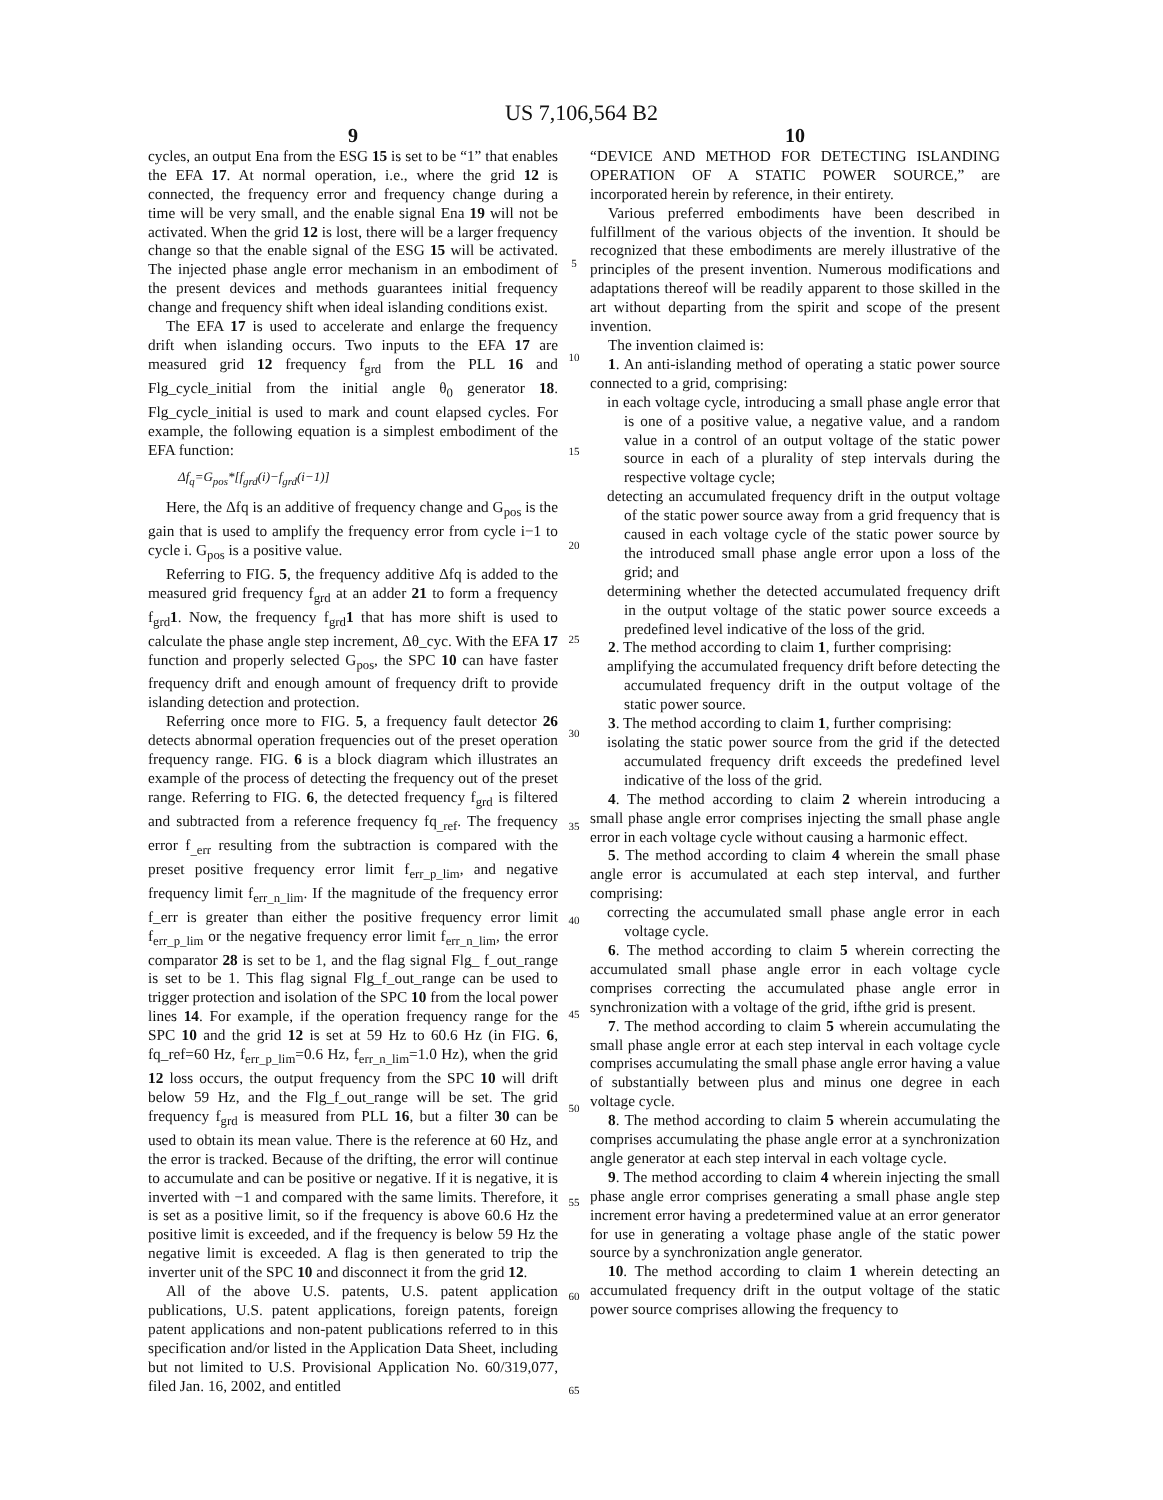US 7,106,564 B2
9
cycles, an output Ena from the ESG 15 is set to be “1” that enables the EFA 17. At normal operation, i.e., where the grid 12 is connected, the frequency error and frequency change during a time will be very small, and the enable signal Ena 19 will not be activated. When the grid 12 is lost, there will be a larger frequency change so that the enable signal of the ESG 15 will be activated. The injected phase angle error mechanism in an embodiment of the present devices and methods guarantees initial frequency change and frequency shift when ideal islanding conditions exist.
The EFA 17 is used to accelerate and enlarge the frequency drift when islanding occurs. Two inputs to the EFA 17 are measured grid 12 frequency f<sub>grd</sub> from the PLL 16 and Flg_cycle_initial from the initial angle θ<sub>0</sub> generator 18. Flg_cycle_initial is used to mark and count elapsed cycles. For example, the following equation is a simplest embodiment of the EFA function:
Δf<sub>q</sub>=G<sub>pos</sub>*[f<sub>grd</sub>(i)−f<sub>grd</sub>(i−1)]
Here, the Δfq is an additive of frequency change and G<sub>pos</sub> is the gain that is used to amplify the frequency error from cycle i−1 to cycle i. G<sub>pos</sub> is a positive value.
Referring to FIG. 5, the frequency additive Δfq is added to the measured grid frequency f<sub>grd</sub> at an adder 21 to form a frequency f<sub>grd</sub>1. Now, the frequency f<sub>grd</sub>1 that has more shift is used to calculate the phase angle step increment, Δθ_cyc. With the EFA 17 function and properly selected G<sub>pos</sub>, the SPC 10 can have faster frequency drift and enough amount of frequency drift to provide islanding detection and protection.
Referring once more to FIG. 5, a frequency fault detector 26 detects abnormal operation frequencies out of the preset operation frequency range. FIG. 6 is a block diagram which illustrates an example of the process of detecting the frequency out of the preset range. Referring to FIG. 6, the detected frequency f<sub>grd</sub> is filtered and subtracted from a reference frequency fq<sub>_ref</sub>. The frequency error f<sub>_err</sub> resulting from the subtraction is compared with the preset positive frequency error limit f<sub>err_p_lim</sub>, and negative frequency limit f<sub>err_n_lim</sub>. If the magnitude of the frequency error f_err is greater than either the positive frequency error limit f<sub>err_p_lim</sub> or the negative frequency error limit f<sub>err_n_lim</sub>, the error comparator 28 is set to be 1, and the flag signal Flg_ f_out_range is set to be 1. This flag signal Flg_f_out_range can be used to trigger protection and isolation of the SPC 10 from the local power lines 14. For example, if the operation frequency range for the SPC 10 and the grid 12 is set at 59 Hz to 60.6 Hz (in FIG. 6, fq_ref=60 Hz, f<sub>err_p_lim</sub>=0.6 Hz, f<sub>err_n_lim</sub>=1.0 Hz), when the grid 12 loss occurs, the output frequency from the SPC 10 will drift below 59 Hz, and the Flg_f_out_range will be set. The grid frequency f<sub>grd</sub> is measured from PLL 16, but a filter 30 can be used to obtain its mean value. There is the reference at 60 Hz, and the error is tracked. Because of the drifting, the error will continue to accumulate and can be positive or negative. If it is negative, it is inverted with −1 and compared with the same limits. Therefore, it is set as a positive limit, so if the frequency is above 60.6 Hz the positive limit is exceeded, and if the frequency is below 59 Hz the negative limit is exceeded. A flag is then generated to trip the inverter unit of the SPC 10 and disconnect it from the grid 12.
All of the above U.S. patents, U.S. patent application publications, U.S. patent applications, foreign patents, foreign patent applications and non-patent publications referred to in this specification and/or listed in the Application Data Sheet, including but not limited to U.S. Provisional Application No. 60/319,077, filed Jan. 16, 2002, and entitled
5
10
15
20
25
30
35
40
45
50
55
60
65
10
“DEVICE AND METHOD FOR DETECTING ISLANDING OPERATION OF A STATIC POWER SOURCE,” are incorporated herein by reference, in their entirety.
Various preferred embodiments have been described in fulfillment of the various objects of the invention. It should be recognized that these embodiments are merely illustrative of the principles of the present invention. Numerous modifications and adaptations thereof will be readily apparent to those skilled in the art without departing from the spirit and scope of the present invention.
The invention claimed is:
1. An anti-islanding method of operating a static power source connected to a grid, comprising:
in each voltage cycle, introducing a small phase angle error that is one of a positive value, a negative value, and a random value in a control of an output voltage of the static power source in each of a plurality of step intervals during the respective voltage cycle;
detecting an accumulated frequency drift in the output voltage of the static power source away from a grid frequency that is caused in each voltage cycle of the static power source by the introduced small phase angle error upon a loss of the grid; and
determining whether the detected accumulated frequency drift in the output voltage of the static power source exceeds a predefined level indicative of the loss of the grid.
2. The method according to claim 1, further comprising:
amplifying the accumulated frequency drift before detecting the accumulated frequency drift in the output voltage of the static power source.
3. The method according to claim 1, further comprising:
isolating the static power source from the grid if the detected accumulated frequency drift exceeds the predefined level indicative of the loss of the grid.
4. The method according to claim 2 wherein introducing a small phase angle error comprises injecting the small phase angle error in each voltage cycle without causing a harmonic effect.
5. The method according to claim 4 wherein the small phase angle error is accumulated at each step interval, and further comprising:
correcting the accumulated small phase angle error in each voltage cycle.
6. The method according to claim 5 wherein correcting the accumulated small phase angle error in each voltage cycle comprises correcting the accumulated phase angle error in synchronization with a voltage of the grid, ifthe grid is present.
7. The method according to claim 5 wherein accumulating the small phase angle error at each step interval in each voltage cycle comprises accumulating the small phase angle error having a value of substantially between plus and minus one degree in each voltage cycle.
8. The method according to claim 5 wherein accumulating the comprises accumulating the phase angle error at a synchronization angle generator at each step interval in each voltage cycle.
9. The method according to claim 4 wherein injecting the small phase angle error comprises generating a small phase angle step increment error having a predetermined value at an error generator for use in generating a voltage phase angle of the static power source by a synchronization angle generator.
10. The method according to claim 1 wherein detecting an accumulated frequency drift in the output voltage of the static power source comprises allowing the frequency to